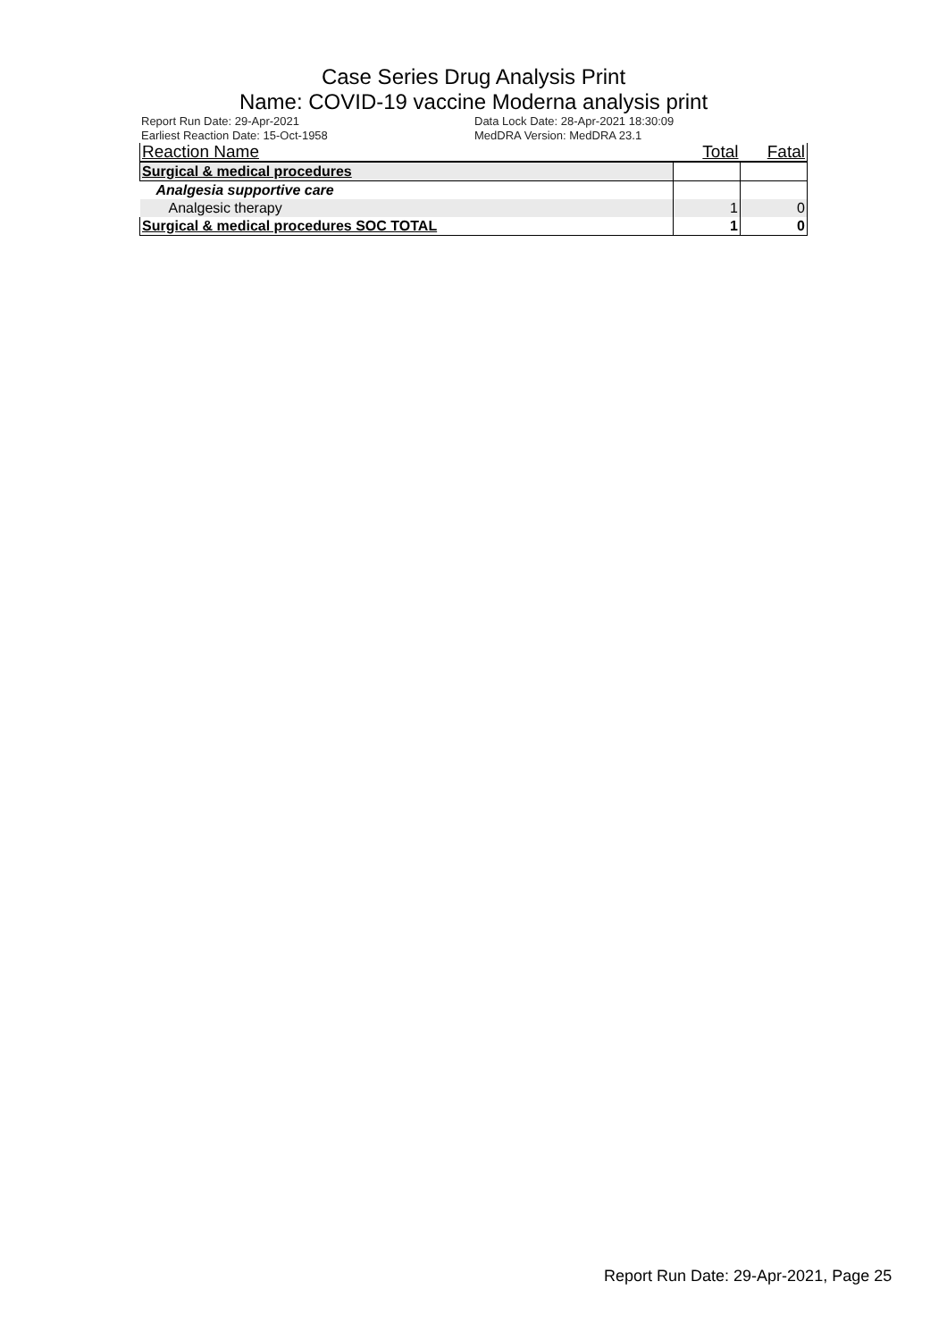Case Series Drug Analysis Print
Name: COVID-19 vaccine Moderna analysis print
Report Run Date: 29-Apr-2021
Data Lock Date: 28-Apr-2021 18:30:09
Earliest Reaction Date: 15-Oct-1958
MedDRA Version: MedDRA 23.1
| Reaction Name | Total | Fatal |
| --- | --- | --- |
| Surgical & medical procedures | | |
| Analgesia supportive care | | |
| Analgesic therapy | 1 | 0 |
| Surgical & medical procedures SOC TOTAL | 1 | 0 |
Report Run Date: 29-Apr-2021, Page 25